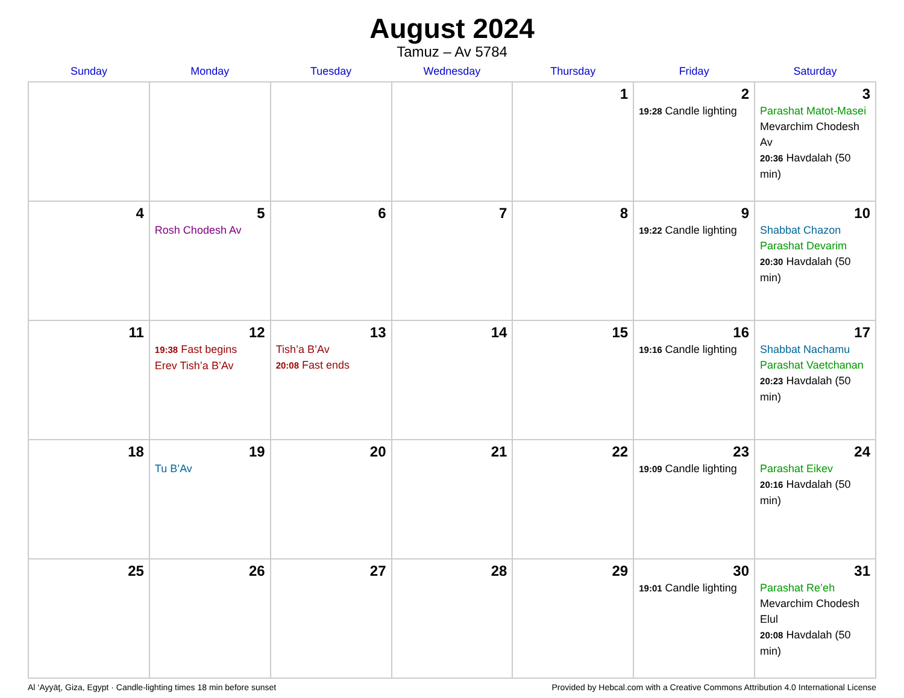August 2024
Tamuz – Av 5784
| Sunday | Monday | Tuesday | Wednesday | Thursday | Friday | Saturday |
| --- | --- | --- | --- | --- | --- | --- |
| | | | | 1 | 2 19:28 Candle lighting | 3 Parashat Matot-Masei Mevarchim Chodesh Av 20:36 Havdalah (50 min) |
| 4 | 5 Rosh Chodesh Av | 6 | 7 | 8 | 9 19:22 Candle lighting | 10 Shabbat Chazon Parashat Devarim 20:30 Havdalah (50 min) |
| 11 | 12 19:38 Fast begins Erev Tish’a B’Av | 13 Tish’a B’Av 20:08 Fast ends | 14 | 15 | 16 19:16 Candle lighting | 17 Shabbat Nachamu Parashat Vaetchanan 20:23 Havdalah (50 min) |
| 18 | 19 Tu B’Av | 20 | 21 | 22 | 23 19:09 Candle lighting | 24 Parashat Eikev 20:16 Havdalah (50 min) |
| 25 | 26 | 27 | 28 | 29 | 30 19:01 Candle lighting | 31 Parashat Re’eh Mevarchim Chodesh Elul 20:08 Havdalah (50 min) |
Al ‘Ayyāţ, Giza, Egypt · Candle-lighting times 18 min before sunset Provided by Hebcal.com with a Creative Commons Attribution 4.0 International License